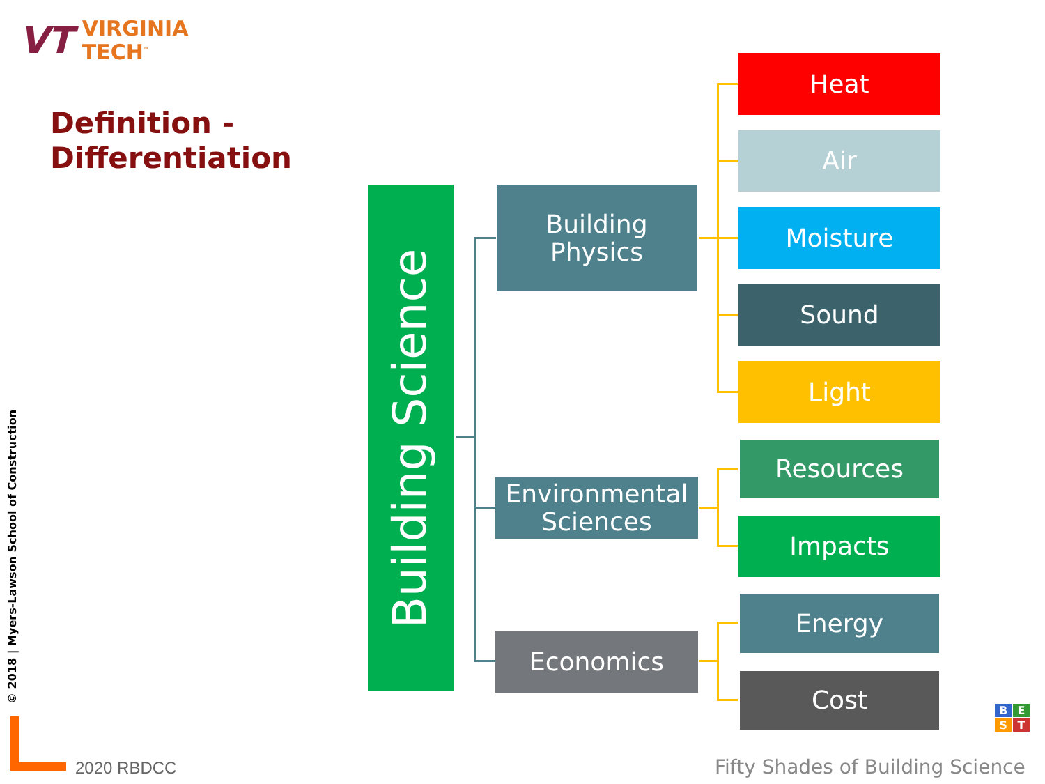VT
VIRGINIA
TECH<sup>™</sup>
Definition -
Differentiation
Building Science
Building
Physics
Environmental
Sciences
Economics
Heat
Air
Moisture
Sound
Light
Resources
Impacts
Energy
Cost
© 2018 | Myers-Lawson School of Construction
2020 RBDCC
Fifty Shades of Building Science
BEST